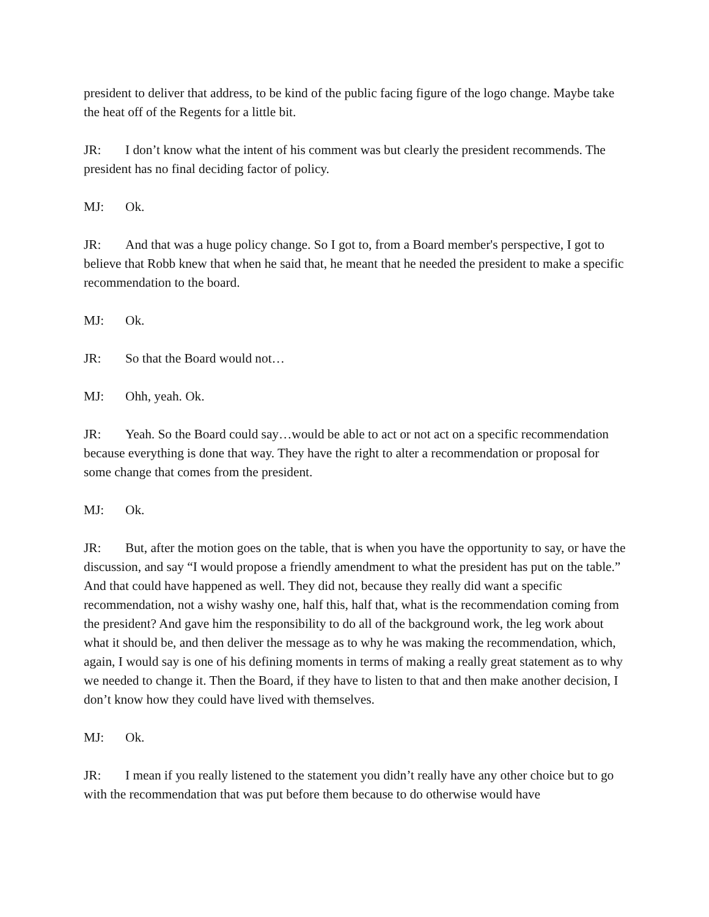president to deliver that address, to be kind of the public facing figure of the logo change. Maybe take the heat off of the Regents for a little bit.
JR: I don’t know what the intent of his comment was but clearly the president recommends. The president has no final deciding factor of policy.
MJ: Ok.
JR: And that was a huge policy change. So I got to, from a Board member's perspective, I got to believe that Robb knew that when he said that, he meant that he needed the president to make a specific recommendation to the board.
MJ: Ok.
JR: So that the Board would not…
MJ: Ohh, yeah. Ok.
JR: Yeah. So the Board could say…would be able to act or not act on a specific recommendation because everything is done that way. They have the right to alter a recommendation or proposal for some change that comes from the president.
MJ: Ok.
JR: But, after the motion goes on the table, that is when you have the opportunity to say, or have the discussion, and say “I would propose a friendly amendment to what the president has put on the table.” And that could have happened as well. They did not, because they really did want a specific recommendation, not a wishy washy one, half this, half that, what is the recommendation coming from the president? And gave him the responsibility to do all of the background work, the leg work about what it should be, and then deliver the message as to why he was making the recommendation, which, again, I would say is one of his defining moments in terms of making a really great statement as to why we needed to change it. Then the Board, if they have to listen to that and then make another decision, I don’t know how they could have lived with themselves.
MJ: Ok.
JR: I mean if you really listened to the statement you didn’t really have any other choice but to go with the recommendation that was put before them because to do otherwise would have